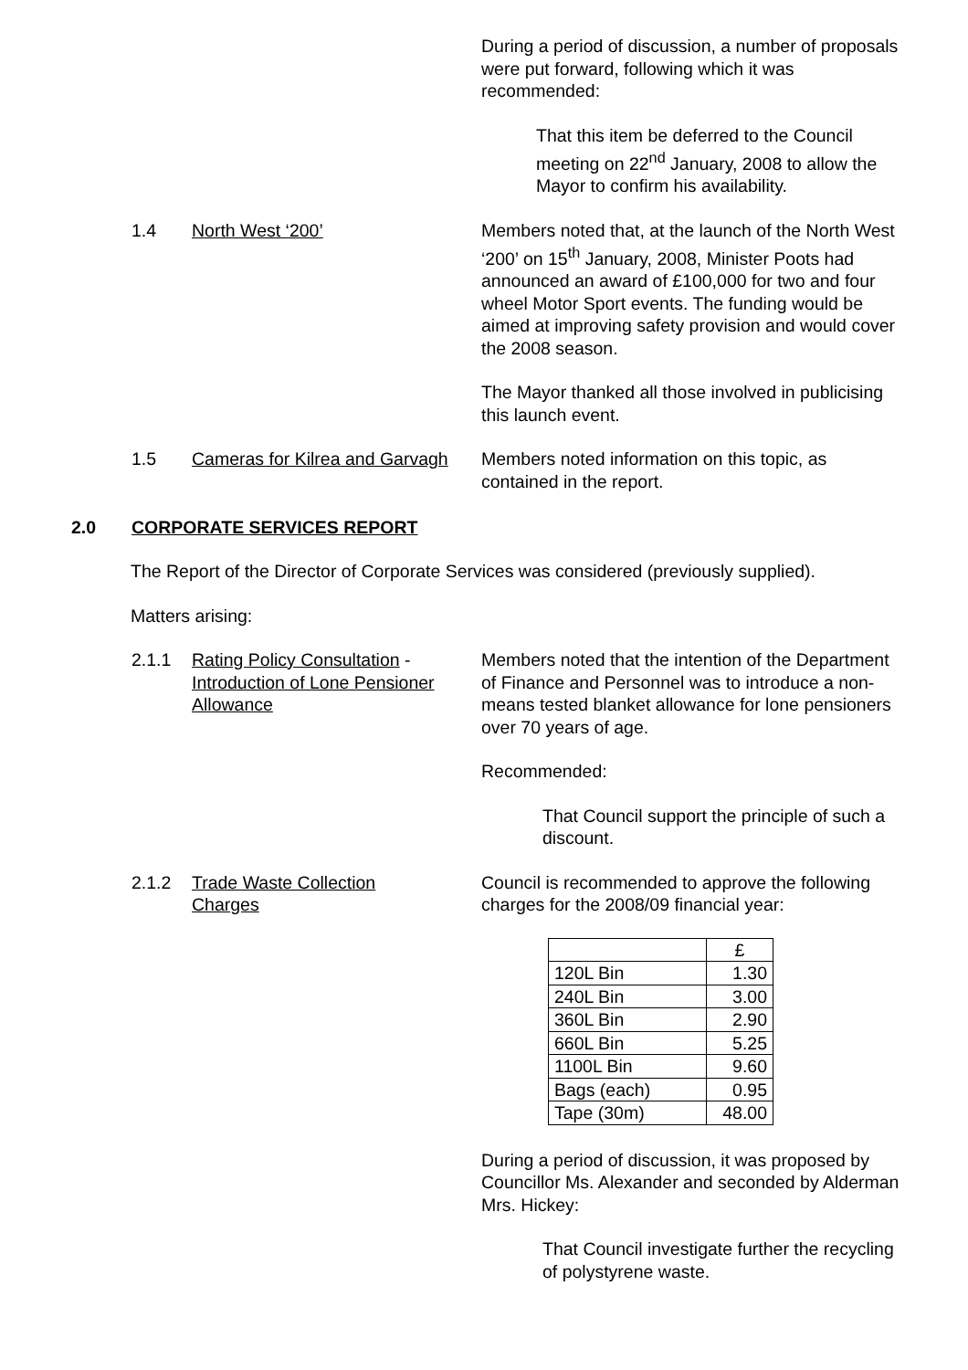During a period of discussion, a number of proposals were put forward, following which it was recommended:
That this item be deferred to the Council meeting on 22<sup>nd</sup> January, 2008 to allow the Mayor to confirm his availability.
1.4 North West ‘200’
Members noted that, at the launch of the North West ‘200’ on 15<sup>th</sup> January, 2008, Minister Poots had announced an award of £100,000 for two and four wheel Motor Sport events. The funding would be aimed at improving safety provision and would cover the 2008 season.
The Mayor thanked all those involved in publicising this launch event.
1.5 Cameras for Kilrea and Garvagh
Members noted information on this topic, as contained in the report.
2.0 CORPORATE SERVICES REPORT
The Report of the Director of Corporate Services was considered (previously supplied).
Matters arising:
2.1.1 Rating Policy Consultation -
Introduction of Lone Pensioner
Allowance
Members noted that the intention of the Department of Finance and Personnel was to introduce a non-means tested blanket allowance for lone pensioners over 70 years of age.
Recommended:
That Council support the principle of such a discount.
2.1.2 Trade Waste Collection
Charges
Council is recommended to approve the following charges for the 2008/09 financial year:
| | £ |
| 120L Bin | 1.30 |
| 240L Bin | 3.00 |
| 360L Bin | 2.90 |
| 660L Bin | 5.25 |
| 1100L Bin | 9.60 |
| Bags (each) | 0.95 |
| Tape (30m) | 48.00 |
During a period of discussion, it was proposed by Councillor Ms. Alexander and seconded by Alderman Mrs. Hickey:
That Council investigate further the recycling of polystyrene waste.